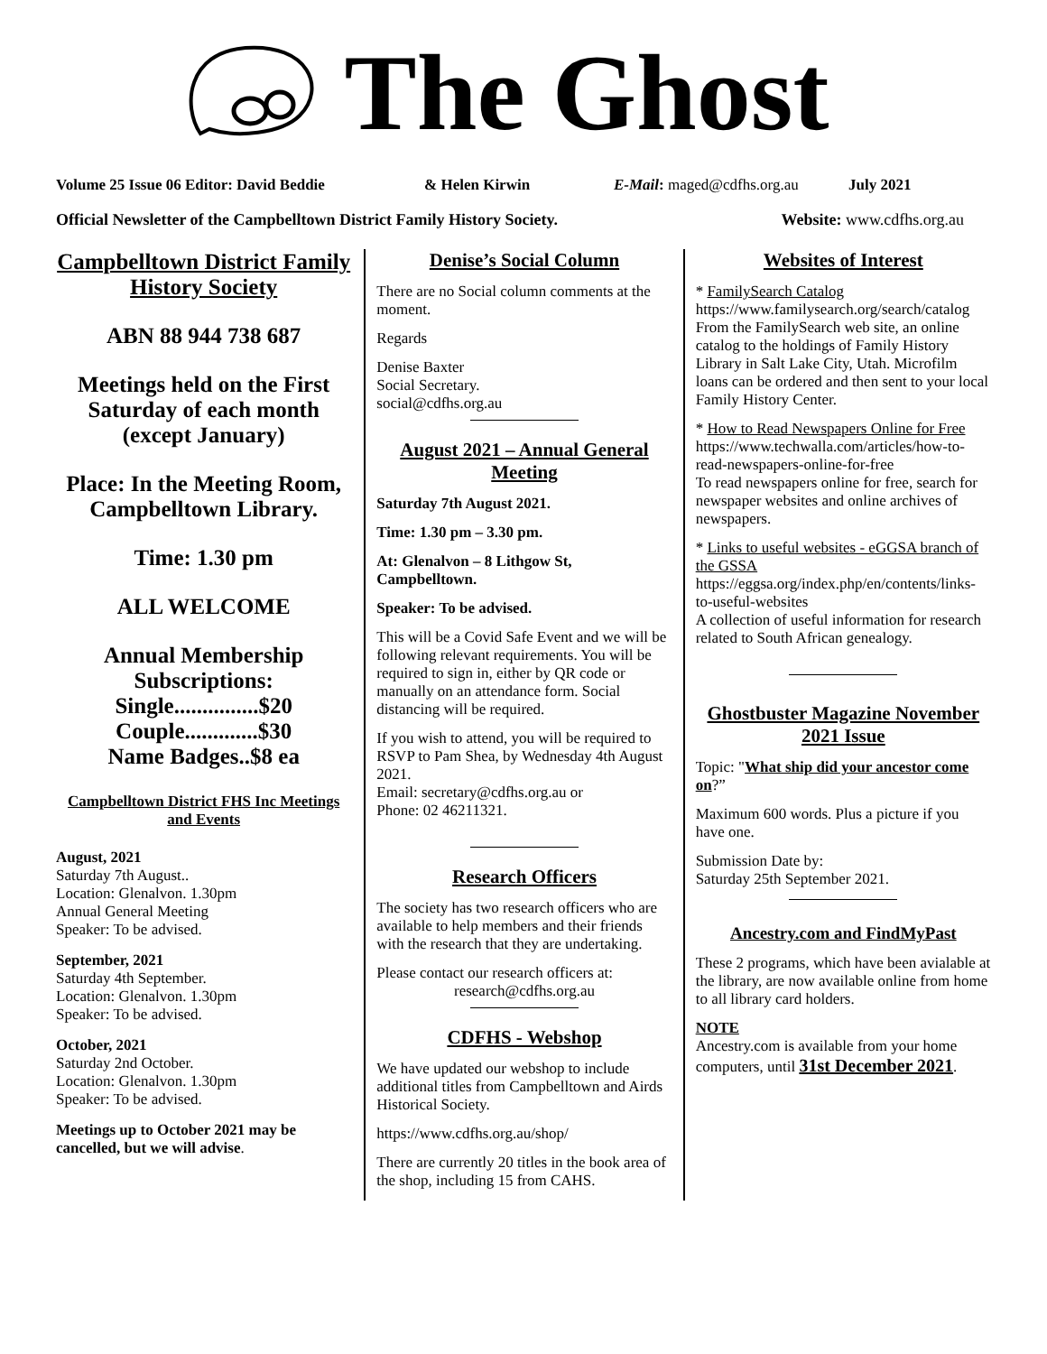The Ghost
Volume 25 Issue 06 Editor: David Beddie & Helen Kirwin E-Mail: maged@cdfhs.org.au July 2021
Official Newsletter of the Campbelltown District Family History Society. Website: www.cdfhs.org.au
Campbelltown District Family History Society
ABN 88 944 738 687
Meetings held on the First Saturday of each month (except January)
Place: In the Meeting Room, Campbelltown Library.
Time: 1.30 pm
ALL WELCOME
Annual Membership Subscriptions:
Single...............$20
Couple.............$30
Name Badges..$8 ea
Campbelltown District FHS Inc Meetings and Events
August, 2021
Saturday 7th August..
Location: Glenalvon. 1.30pm
Annual General Meeting
Speaker: To be advised.
September, 2021
Saturday 4th September.
Location: Glenalvon. 1.30pm
Speaker: To be advised.
October, 2021
Saturday 2nd October.
Location: Glenalvon. 1.30pm
Speaker: To be advised.
Meetings up to October 2021 may be cancelled, but we will advise.
Denise’s Social Column
There are no Social column comments at the moment.
Regards
Denise Baxter
Social Secretary.
social@cdfhs.org.au
August 2021 – Annual General Meeting
Saturday 7th August 2021.
Time: 1.30 pm – 3.30 pm.
At: Glenalvon – 8 Lithgow St, Campbelltown.
Speaker: To be advised.
This will be a Covid Safe Event and we will be following relevant requirements. You will be required to sign in, either by QR code or manually on an attendance form. Social distancing will be required.
If you wish to attend, you will be required to RSVP to Pam Shea, by Wednesday 4th August 2021.
Email: secretary@cdfhs.org.au or
Phone: 02 46211321.
Research Officers
The society has two research officers who are available to help members and their friends with the research that they are undertaking.
Please contact our research officers at:
research@cdfhs.org.au
CDFHS - Webshop
We have updated our webshop to include additional titles from Campbelltown and Airds Historical Society.
https://www.cdfhs.org.au/shop/
There are currently 20 titles in the book area of the shop, including 15 from CAHS.
Websites of Interest
* FamilySearch Catalog
https://www.familysearch.org/search/catalog
From the FamilySearch web site, an online catalog to the holdings of Family History Library in Salt Lake City, Utah. Microfilm loans can be ordered and then sent to your local Family History Center.
* How to Read Newspapers Online for Free
https://www.techwalla.com/articles/how-to-read-newspapers-online-for-free
To read newspapers online for free, search for newspaper websites and online archives of newspapers.
* Links to useful websites - eGGSA branch of the GSSA
https://eggsa.org/index.php/en/contents/links-to-useful-websites
A collection of useful information for research related to South African genealogy.
Ghostbuster Magazine November 2021 Issue
Topic: "What ship did your ancestor come on?”
Maximum 600 words. Plus a picture if you have one.
Submission Date by:
Saturday 25th September 2021.
Ancestry.com and FindMyPast
These 2 programs, which have been avialable at the library, are now available online from home to all library card holders.
NOTE
Ancestry.com is available from your home computers, until 31st December 2021.